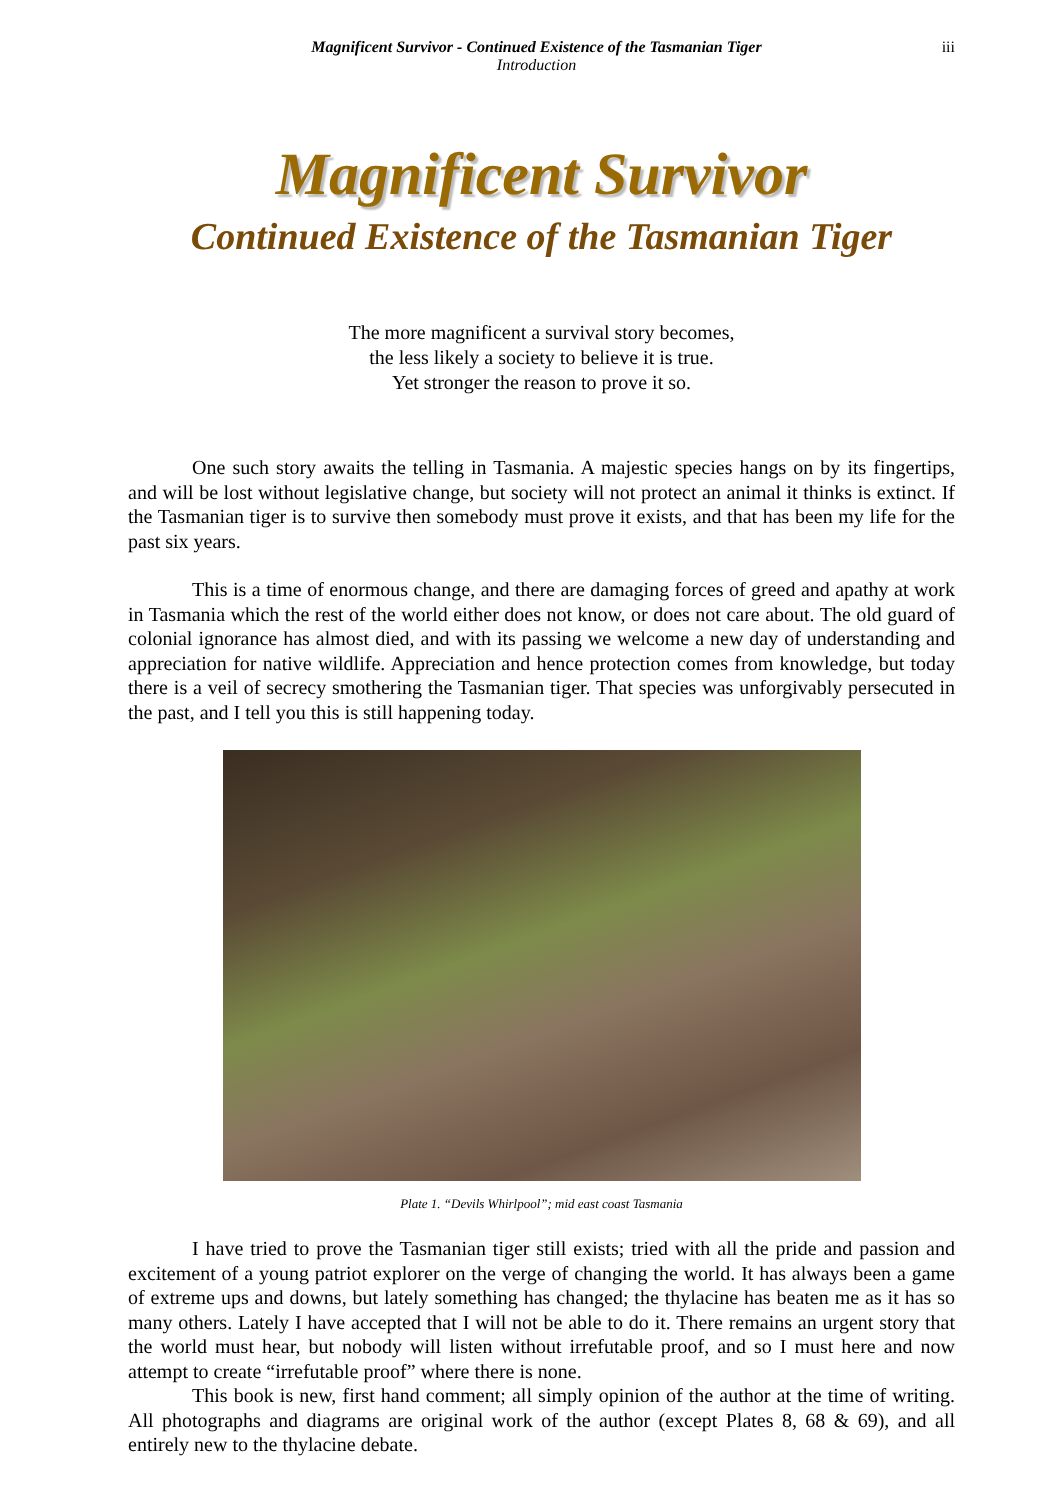Magnificent Survivor - Continued Existence of the Tasmanian Tiger
Introduction
iii
Magnificent Survivor
Continued Existence of the Tasmanian Tiger
The more magnificent a survival story becomes,
the less likely a society to believe it is true.
Yet stronger the reason to prove it so.
One such story awaits the telling in Tasmania. A majestic species hangs on by its fingertips, and will be lost without legislative change, but society will not protect an animal it thinks is extinct. If the Tasmanian tiger is to survive then somebody must prove it exists, and that has been my life for the past six years.
This is a time of enormous change, and there are damaging forces of greed and apathy at work in Tasmania which the rest of the world either does not know, or does not care about. The old guard of colonial ignorance has almost died, and with its passing we welcome a new day of understanding and appreciation for native wildlife. Appreciation and hence protection comes from knowledge, but today there is a veil of secrecy smothering the Tasmanian tiger. That species was unforgivably persecuted in the past, and I tell you this is still happening today.
Plate 1. “Devils Whirlpool”; mid east coast Tasmania
I have tried to prove the Tasmanian tiger still exists; tried with all the pride and passion and excitement of a young patriot explorer on the verge of changing the world. It has always been a game of extreme ups and downs, but lately something has changed; the thylacine has beaten me as it has so many others. Lately I have accepted that I will not be able to do it. There remains an urgent story that the world must hear, but nobody will listen without irrefutable proof, and so I must here and now attempt to create “irrefutable proof” where there is none.
This book is new, first hand comment; all simply opinion of the author at the time of writing. All photographs and diagrams are original work of the author (except Plates 8, 68 & 69), and all entirely new to the thylacine debate.